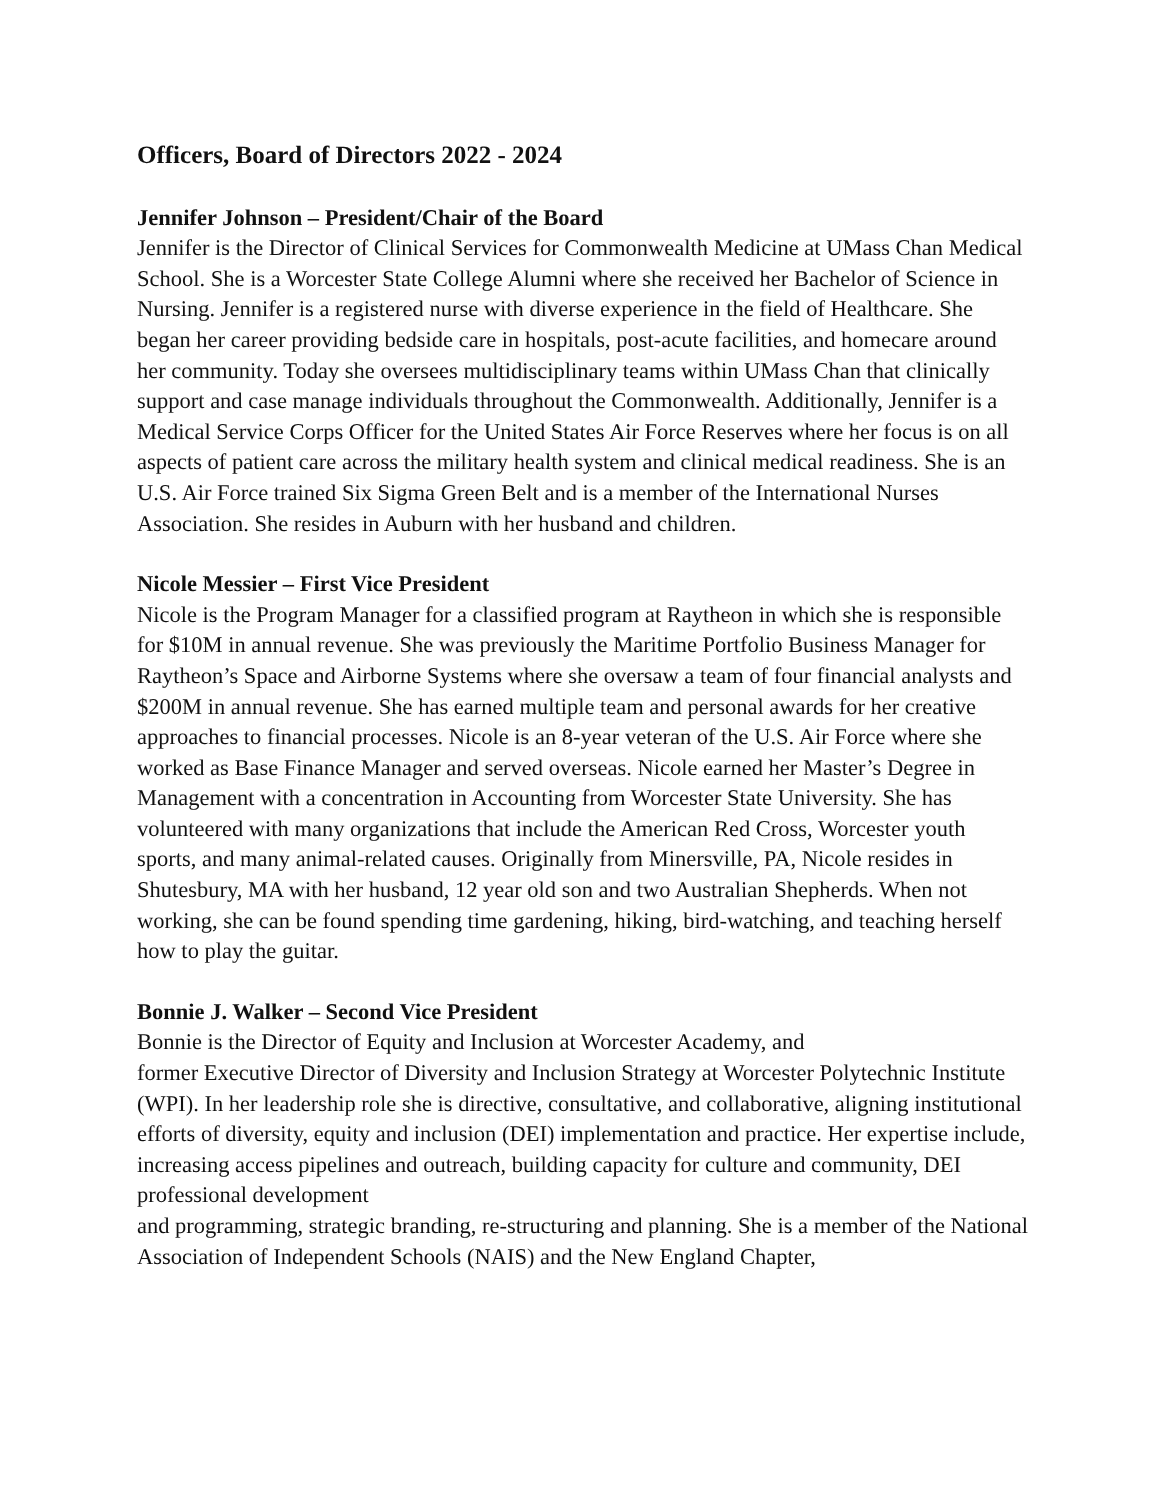Officers, Board of Directors 2022 - 2024
Jennifer Johnson – President/Chair of the Board
Jennifer is the Director of Clinical Services for Commonwealth Medicine at UMass Chan Medical School. She is a Worcester State College Alumni where she received her Bachelor of Science in Nursing. Jennifer is a registered nurse with diverse experience in the field of Healthcare. She began her career providing bedside care in hospitals, post-acute facilities, and homecare around her community. Today she oversees multidisciplinary teams within UMass Chan that clinically support and case manage individuals throughout the Commonwealth. Additionally, Jennifer is a Medical Service Corps Officer for the United States Air Force Reserves where her focus is on all aspects of patient care across the military health system and clinical medical readiness. She is an U.S. Air Force trained Six Sigma Green Belt and is a member of the International Nurses Association. She resides in Auburn with her husband and children.
Nicole Messier – First Vice President
Nicole is the Program Manager for a classified program at Raytheon in which she is responsible for $10M in annual revenue. She was previously the Maritime Portfolio Business Manager for Raytheon’s Space and Airborne Systems where she oversaw a team of four financial analysts and $200M in annual revenue. She has earned multiple team and personal awards for her creative approaches to financial processes. Nicole is an 8-year veteran of the U.S. Air Force where she worked as Base Finance Manager and served overseas. Nicole earned her Master’s Degree in Management with a concentration in Accounting from Worcester State University. She has volunteered with many organizations that include the American Red Cross, Worcester youth sports, and many animal-related causes. Originally from Minersville, PA, Nicole resides in Shutesbury, MA with her husband, 12 year old son and two Australian Shepherds. When not working, she can be found spending time gardening, hiking, bird-watching, and teaching herself how to play the guitar.
Bonnie J. Walker – Second Vice President
Bonnie is the Director of Equity and Inclusion at Worcester Academy, and
former Executive Director of Diversity and Inclusion Strategy at Worcester Polytechnic Institute (WPI). In her leadership role she is directive, consultative, and collaborative, aligning institutional efforts of diversity, equity and inclusion (DEI) implementation and practice. Her expertise include, increasing access pipelines and outreach, building capacity for culture and community, DEI professional development
and programming, strategic branding, re-structuring and planning. She is a member of the National Association of Independent Schools (NAIS) and the New England Chapter,